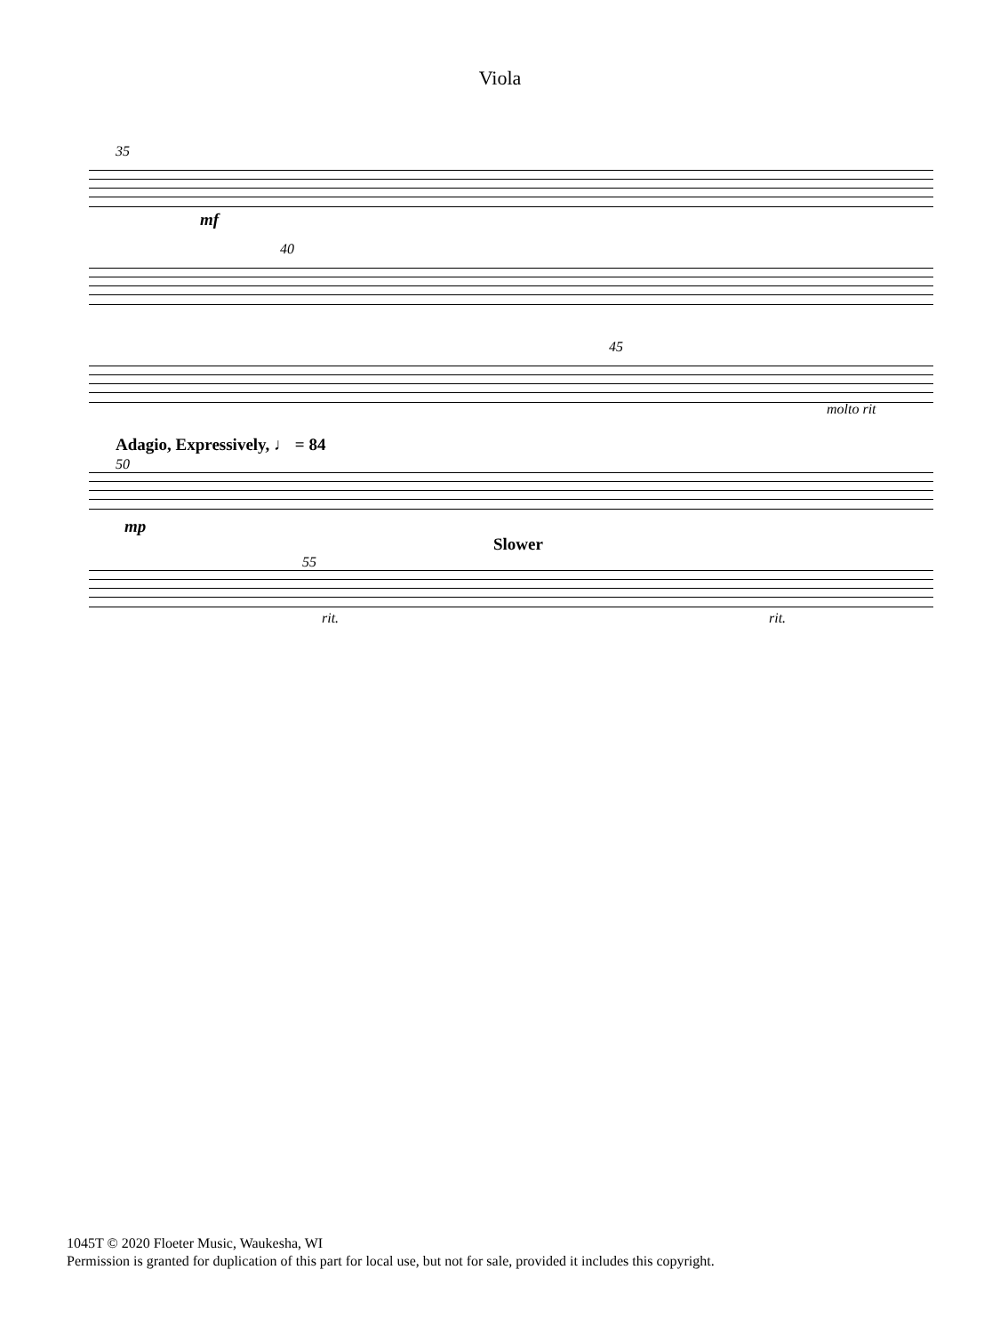Viola
35
mf
40
45
molto rit
Adagio, Expressively, ♩ = 84
50
mp
Slower
55
rit. rit.
1045T © 2020 Floeter Music, Waukesha, WI
Permission is granted for duplication of this part for local use, but not for sale, provided it includes this copyright.